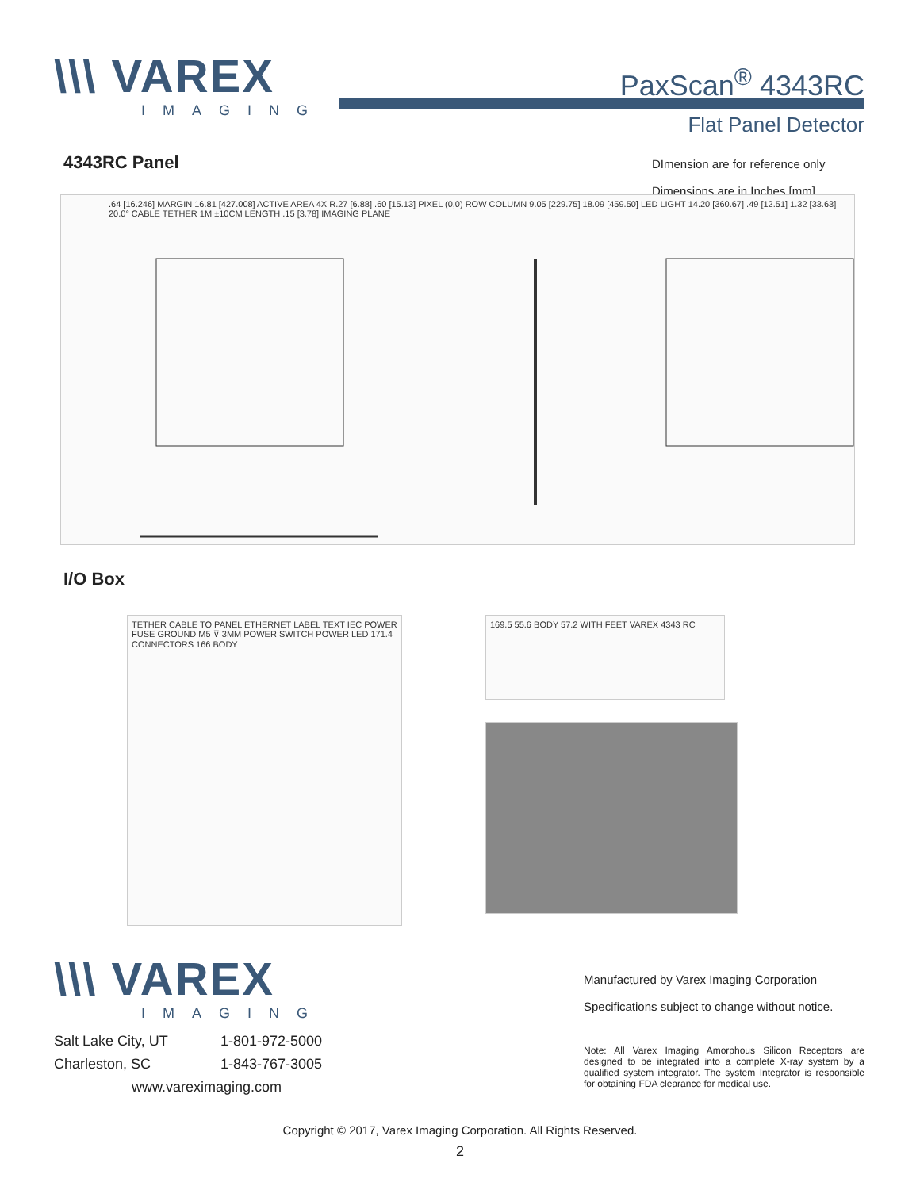\\\ VAREX
IMAGING
PaxScan<sup>®</sup> 4343RC
Flat Panel Detector
4343RC Panel
DImension are for reference only
Dimensions are in Inches [mm]
.64 [16.246] MARGIN 16.81 [427.008] ACTIVE AREA 4X R.27 [6.88] .60 [15.13] PIXEL (0,0) ROW COLUMN 9.05 [229.75] 18.09 [459.50] LED LIGHT 14.20 [360.67] .49 [12.51] 1.32 [33.63] 20.0° CABLE TETHER 1M ±10CM LENGTH .15 [3.78] IMAGING PLANE
I/O Box
TETHER CABLE TO PANEL ETHERNET LABEL TEXT IEC POWER FUSE GROUND M5 ⊽ 3MM POWER SWITCH POWER LED 171.4 CONNECTORS 166 BODY
169.5 55.6 BODY 57.2 WITH FEET VAREX 4343 RC
\\\ VAREX
IMAGING
Salt Lake City, UT 1-801-972-5000
Charleston, SC 1-843-767-3005
www.vareximaging.com
Manufactured by Varex Imaging Corporation
Specifications subject to change without notice.
Note: All Varex Imaging Amorphous Silicon Receptors are designed to be integrated into a complete X-ray system by a qualified system integrator. The system Integrator is responsible for obtaining FDA clearance for medical use.
Copyright © 2017, Varex Imaging Corporation. All Rights Reserved.
2